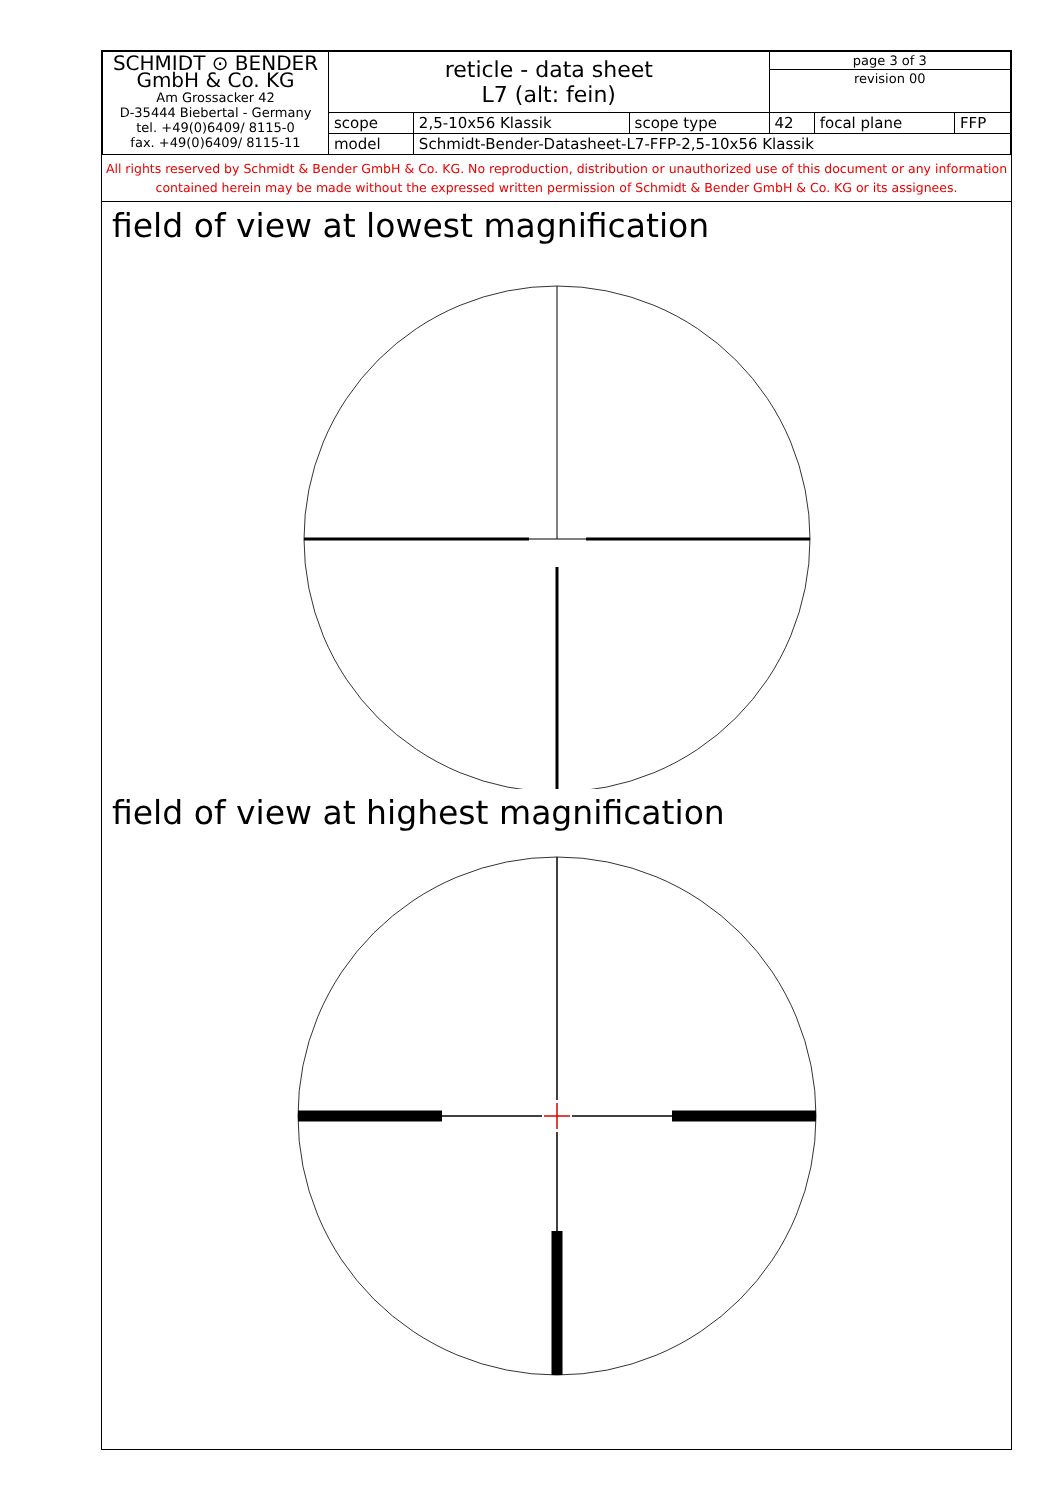| SCHMIDT ⊙ BENDER GmbH & Co. KG Am Grossacker 42 D-35444 Biebertal - Germany tel. +49(0)6409/ 8115-0 fax. +49(0)6409/ 8115-11 | reticle - data sheet L7 (alt: fein) | | | page 3 of 3 | | |
| | | | | revision 00 | | |
| | scope | 2,5-10x56 Klassik | scope type | 42 | focal plane | FFP |
| | model | Schmidt-Bender-Datasheet-L7-FFP-2,5-10x56 Klassik | | | | |
All rights reserved by Schmidt & Bender GmbH & Co. KG. No reproduction, distribution or unauthorized use of this document or any information contained herein may be made without the expressed written permission of Schmidt & Bender GmbH & Co. KG or its assignees.
field of view at lowest magnification
field of view at highest magnification